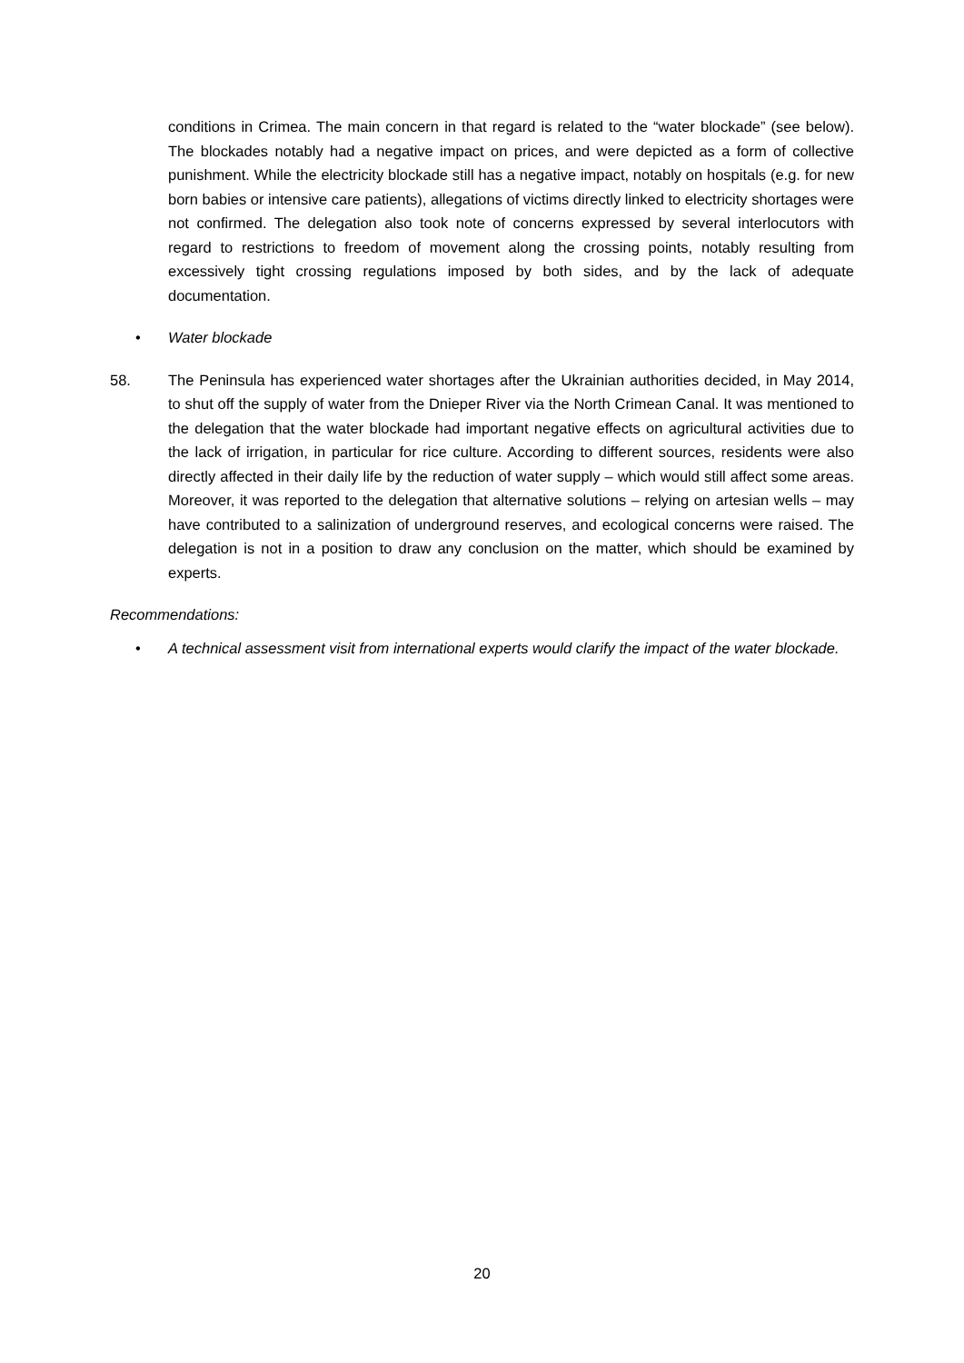conditions in Crimea. The main concern in that regard is related to the “water blockade” (see below). The blockades notably had a negative impact on prices, and were depicted as a form of collective punishment. While the electricity blockade still has a negative impact, notably on hospitals (e.g. for new born babies or intensive care patients), allegations of victims directly linked to electricity shortages were not confirmed. The delegation also took note of concerns expressed by several interlocutors with regard to restrictions to freedom of movement along the crossing points, notably resulting from excessively tight crossing regulations imposed by both sides, and by the lack of adequate documentation.
• Water blockade
58. The Peninsula has experienced water shortages after the Ukrainian authorities decided, in May 2014, to shut off the supply of water from the Dnieper River via the North Crimean Canal. It was mentioned to the delegation that the water blockade had important negative effects on agricultural activities due to the lack of irrigation, in particular for rice culture. According to different sources, residents were also directly affected in their daily life by the reduction of water supply – which would still affect some areas. Moreover, it was reported to the delegation that alternative solutions – relying on artesian wells – may have contributed to a salinization of underground reserves, and ecological concerns were raised. The delegation is not in a position to draw any conclusion on the matter, which should be examined by experts.
Recommendations:
• A technical assessment visit from international experts would clarify the impact of the water blockade.
20